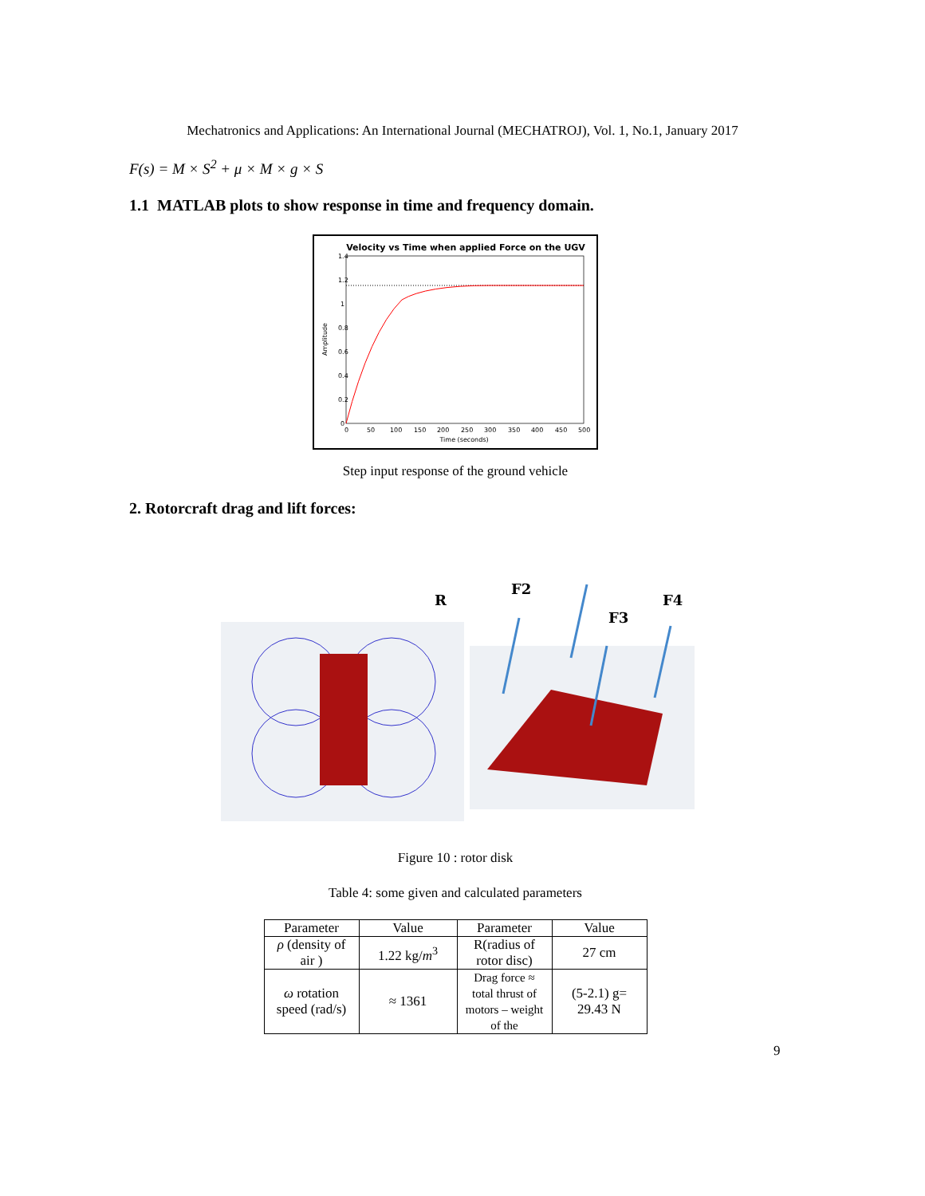Mechatronics and Applications: An International Journal (MECHATROJ), Vol. 1, No.1, January 2017
F(s) = M × S<sup>2</sup> + μ × M × g × S
1.1 MATLAB plots to show response in time and frequency domain.
Velocity vs Time when applied Force on the UGV
1.4
1.2
1
0.8
0.6
0.4
0.2
0
0
50
100
150
200
250
300
350
400
450
500
Time (seconds)
Amplitude
Step input response of the ground vehicle
2. Rotorcraft drag and lift forces:
R
F2
F3
F4
Figure 10 : rotor disk
Table 4: some given and calculated parameters
| Parameter | Value | Parameter | Value |
| --- | --- | --- | --- |
| ρ (density of air ) | 1.22 kg/ m<sup>3</sup> | R(radius of rotor disc) | 27 cm |
| ω rotation speed (rad/s) | ≈ 1361 | Drag force ≈ total thrust of motors – weight of the | (5-2.1) g= 29.43 N |
9